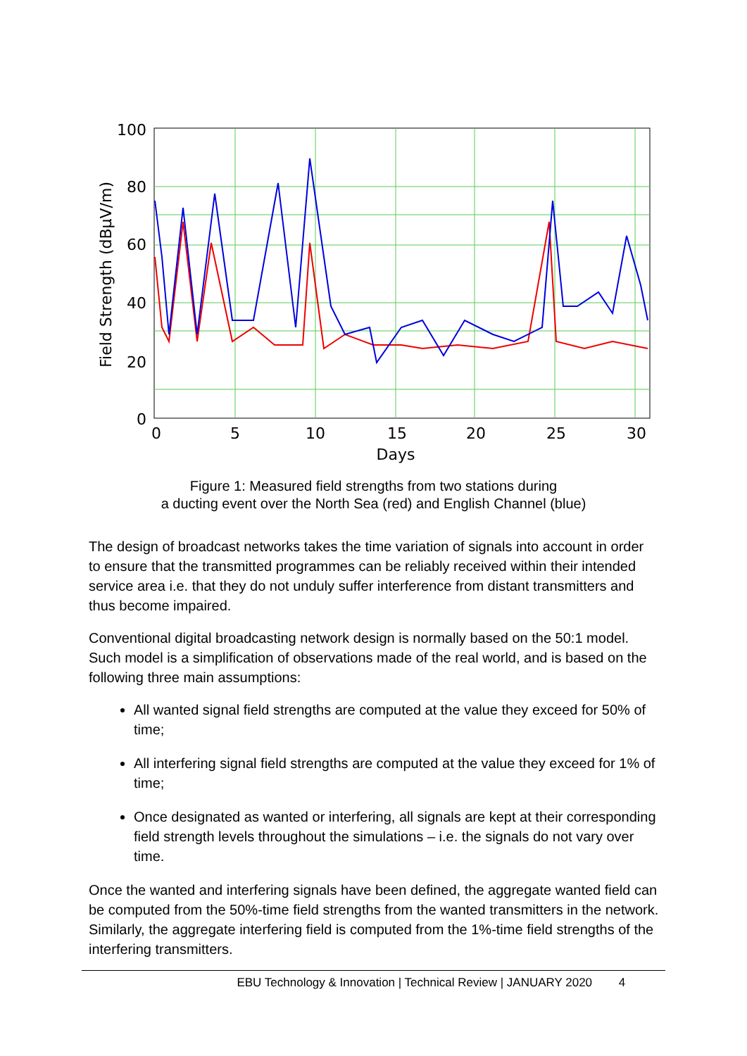100
80
60
40
20
0
0
5
10
15
20
25
30
Days
Field Strength (dBµV/m)
Figure 1: Measured field strengths from two stations during
a ducting event over the North Sea (red) and English Channel (blue)
The design of broadcast networks takes the time variation of signals into account in order to ensure that the transmitted programmes can be reliably received within their intended service area i.e. that they do not unduly suffer interference from distant transmitters and thus become impaired.
Conventional digital broadcasting network design is normally based on the 50:1 model. Such model is a simplification of observations made of the real world, and is based on the following three main assumptions:
All wanted signal field strengths are computed at the value they exceed for 50% of time;
All interfering signal field strengths are computed at the value they exceed for 1% of time;
Once designated as wanted or interfering, all signals are kept at their corresponding field strength levels throughout the simulations – i.e. the signals do not vary over time.
Once the wanted and interfering signals have been defined, the aggregate wanted field can be computed from the 50%-time field strengths from the wanted transmitters in the network. Similarly, the aggregate interfering field is computed from the 1%-time field strengths of the interfering transmitters.
EBU Technology & Innovation | Technical Review | JANUARY 2020 4